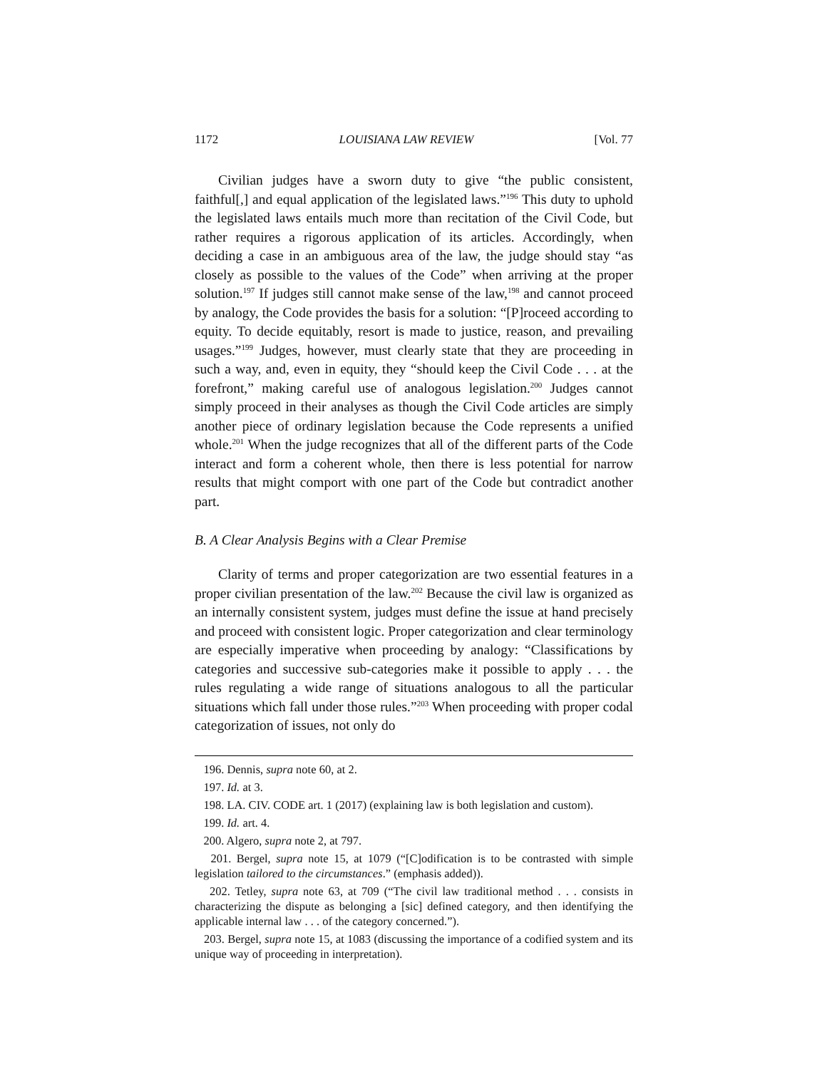1172 LOUISIANA LAW REVIEW [Vol. 77
Civilian judges have a sworn duty to give “the public consistent, faithful[,] and equal application of the legislated laws.”<sup>196</sup> This duty to uphold the legislated laws entails much more than recitation of the Civil Code, but rather requires a rigorous application of its articles. Accordingly, when deciding a case in an ambiguous area of the law, the judge should stay “as closely as possible to the values of the Code” when arriving at the proper solution.<sup>197</sup> If judges still cannot make sense of the law,<sup>198</sup> and cannot proceed by analogy, the Code provides the basis for a solution: “[P]roceed according to equity. To decide equitably, resort is made to justice, reason, and prevailing usages.”<sup>199</sup> Judges, however, must clearly state that they are proceeding in such a way, and, even in equity, they “should keep the Civil Code . . . at the forefront,” making careful use of analogous legislation.<sup>200</sup> Judges cannot simply proceed in their analyses as though the Civil Code articles are simply another piece of ordinary legislation because the Code represents a unified whole.<sup>201</sup> When the judge recognizes that all of the different parts of the Code interact and form a coherent whole, then there is less potential for narrow results that might comport with one part of the Code but contradict another part.
B. A Clear Analysis Begins with a Clear Premise
Clarity of terms and proper categorization are two essential features in a proper civilian presentation of the law.<sup>202</sup> Because the civil law is organized as an internally consistent system, judges must define the issue at hand precisely and proceed with consistent logic. Proper categorization and clear terminology are especially imperative when proceeding by analogy: “Classifications by categories and successive sub-categories make it possible to apply . . . the rules regulating a wide range of situations analogous to all the particular situations which fall under those rules.”<sup>203</sup> When proceeding with proper codal categorization of issues, not only do
196. Dennis, supra note 60, at 2.
197. Id. at 3.
198. LA. CIV. CODE art. 1 (2017) (explaining law is both legislation and custom).
199. Id. art. 4.
200. Algero, supra note 2, at 797.
201. Bergel, supra note 15, at 1079 (“[C]odification is to be contrasted with simple legislation tailored to the circumstances.” (emphasis added)).
202. Tetley, supra note 63, at 709 (“The civil law traditional method . . . consists in characterizing the dispute as belonging a [sic] defined category, and then identifying the applicable internal law . . . of the category concerned.”).
203. Bergel, supra note 15, at 1083 (discussing the importance of a codified system and its unique way of proceeding in interpretation).